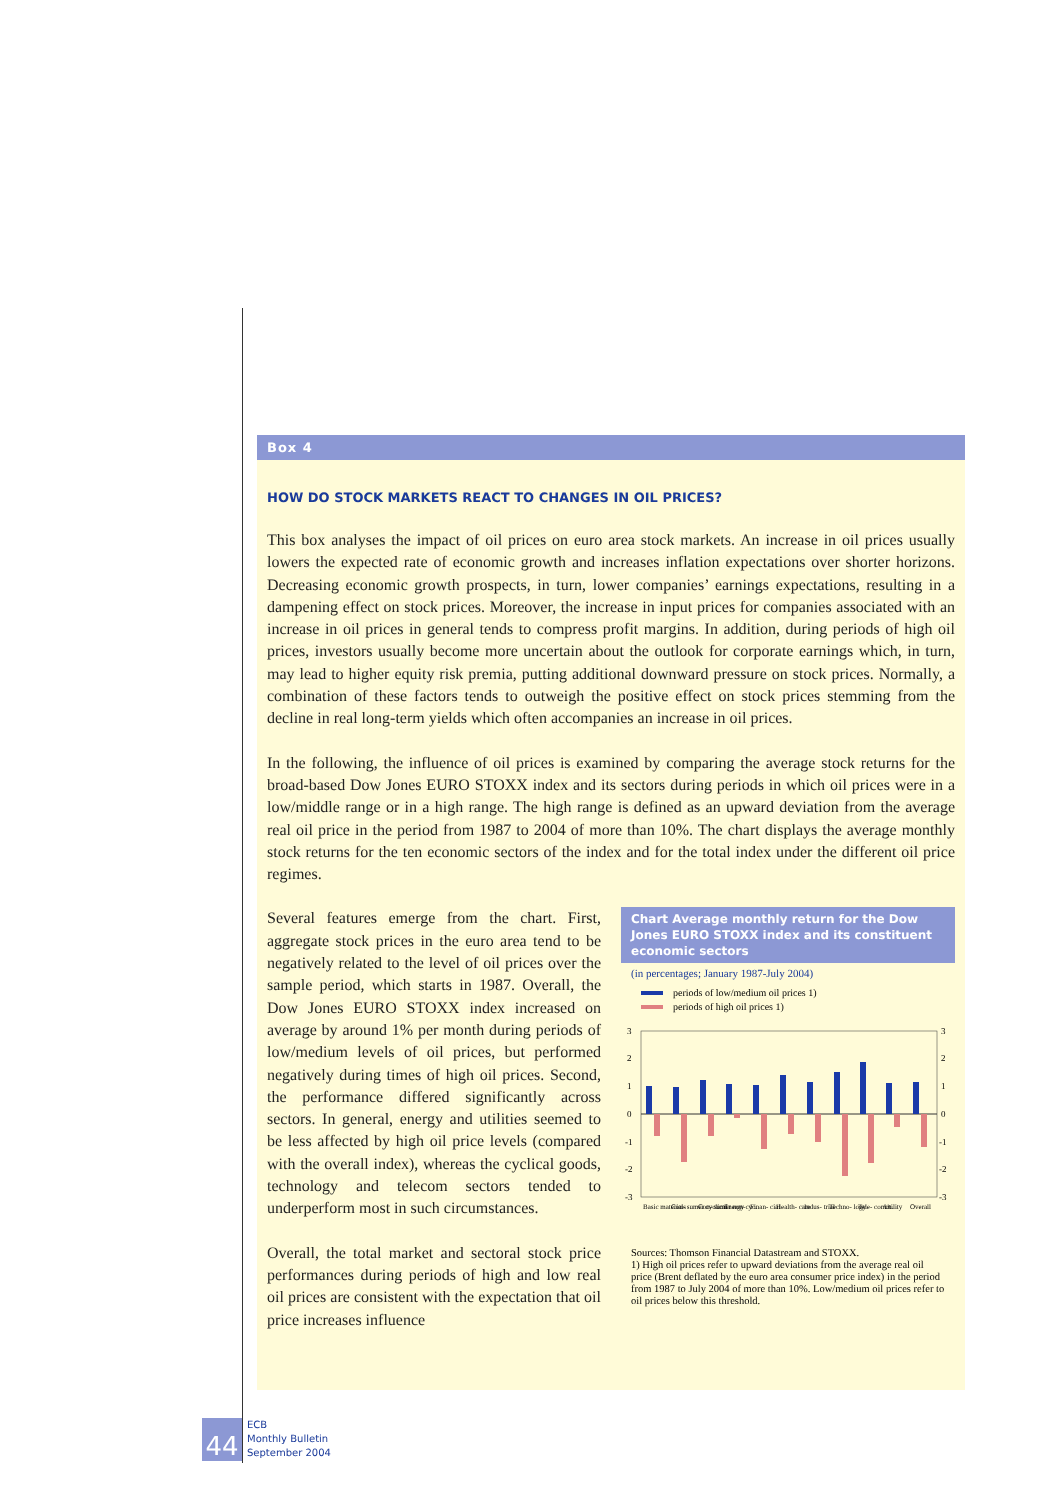Box 4
HOW DO STOCK MARKETS REACT TO CHANGES IN OIL PRICES?
This box analyses the impact of oil prices on euro area stock markets. An increase in oil prices usually lowers the expected rate of economic growth and increases inflation expectations over shorter horizons. Decreasing economic growth prospects, in turn, lower companies’ earnings expectations, resulting in a dampening effect on stock prices. Moreover, the increase in input prices for companies associated with an increase in oil prices in general tends to compress profit margins. In addition, during periods of high oil prices, investors usually become more uncertain about the outlook for corporate earnings which, in turn, may lead to higher equity risk premia, putting additional downward pressure on stock prices. Normally, a combination of these factors tends to outweigh the positive effect on stock prices stemming from the decline in real long-term yields which often accompanies an increase in oil prices.
In the following, the influence of oil prices is examined by comparing the average stock returns for the broad-based Dow Jones EURO STOXX index and its sectors during periods in which oil prices were in a low/middle range or in a high range. The high range is defined as an upward deviation from the average real oil price in the period from 1987 to 2004 of more than 10%. The chart displays the average monthly stock returns for the ten economic sectors of the index and for the total index under the different oil price regimes.
Several features emerge from the chart. First, aggregate stock prices in the euro area tend to be negatively related to the level of oil prices over the sample period, which starts in 1987. Overall, the Dow Jones EURO STOXX index increased on average by around 1% per month during periods of low/medium levels of oil prices, but performed negatively during times of high oil prices. Second, the performance differed significantly across sectors. In general, energy and utilities seemed to be less affected by high oil price levels (compared with the overall index), whereas the cyclical goods, technology and telecom sectors tended to underperform most in such circumstances.
Overall, the total market and sectoral stock price performances during periods of high and low real oil prices are consistent with the expectation that oil price increases influence
Chart Average monthly return for the Dow Jones EURO STOXX index and its constituent economic sectors
(in percentages; January 1987-July 2004)
periods of low/medium oil prices 1)
periods of high oil prices 1)
3
2
1
0
-1
-2
-3
3
2
1
0
-1
-2
-3
Basic materials
Con- sumer cyclical
Con- sumer non-cyc.
Energy
Finan- cial
Health- care
Indus- trial
Techno- logy
Tele- comm.
Utility
Overall
Sources: Thomson Financial Datastream and STOXX.
1) High oil prices refer to upward deviations from the average real oil price (Brent deflated by the euro area consumer price index) in the period from 1987 to July 2004 of more than 10%. Low/medium oil prices refer to oil prices below this threshold.
44
ECB
Monthly Bulletin
September 2004